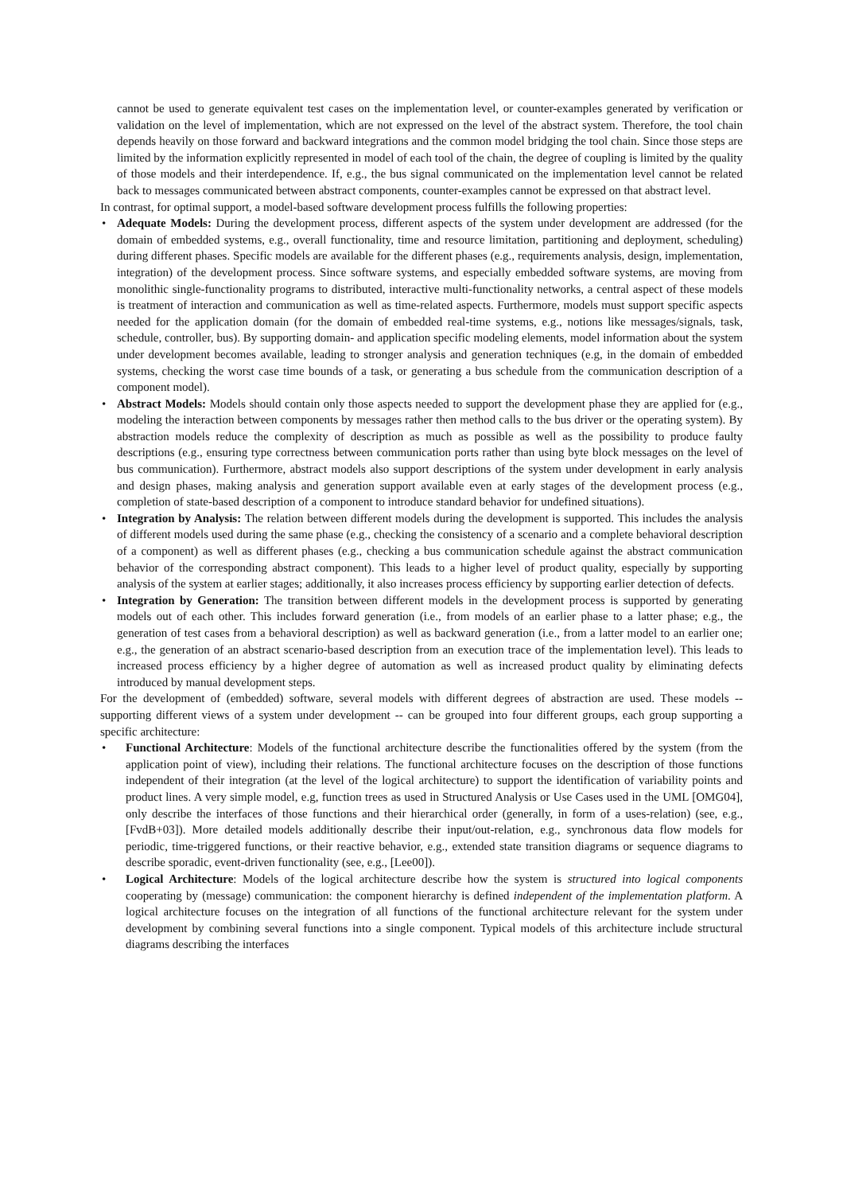cannot be used to generate equivalent test cases on the implementation level, or counter-examples generated by verification or validation on the level of implementation, which are not expressed on the level of the abstract system. Therefore, the tool chain depends heavily on those forward and backward integrations and the common model bridging the tool chain. Since those steps are limited by the information explicitly represented in model of each tool of the chain, the degree of coupling is limited by the quality of those models and their interdependence. If, e.g., the bus signal communicated on the implementation level cannot be related back to messages communicated between abstract components, counter-examples cannot be expressed on that abstract level.
In contrast, for optimal support, a model-based software development process fulfills the following properties:
• Adequate Models: During the development process, different aspects of the system under development are addressed (for the domain of embedded systems, e.g., overall functionality, time and resource limitation, partitioning and deployment, scheduling) during different phases. Specific models are available for the different phases (e.g., requirements analysis, design, implementation, integration) of the development process. Since software systems, and especially embedded software systems, are moving from monolithic single-functionality programs to distributed, interactive multi-functionality networks, a central aspect of these models is treatment of interaction and communication as well as time-related aspects. Furthermore, models must support specific aspects needed for the application domain (for the domain of embedded real-time systems, e.g., notions like messages/signals, task, schedule, controller, bus). By supporting domain- and application specific modeling elements, model information about the system under development becomes available, leading to stronger analysis and generation techniques (e.g, in the domain of embedded systems, checking the worst case time bounds of a task, or generating a bus schedule from the communication description of a component model).
• Abstract Models: Models should contain only those aspects needed to support the development phase they are applied for (e.g., modeling the interaction between components by messages rather then method calls to the bus driver or the operating system). By abstraction models reduce the complexity of description as much as possible as well as the possibility to produce faulty descriptions (e.g., ensuring type correctness between communication ports rather than using byte block messages on the level of bus communication). Furthermore, abstract models also support descriptions of the system under development in early analysis and design phases, making analysis and generation support available even at early stages of the development process (e.g., completion of state-based description of a component to introduce standard behavior for undefined situations).
• Integration by Analysis: The relation between different models during the development is supported. This includes the analysis of different models used during the same phase (e.g., checking the consistency of a scenario and a complete behavioral description of a component) as well as different phases (e.g., checking a bus communication schedule against the abstract communication behavior of the corresponding abstract component). This leads to a higher level of product quality, especially by supporting analysis of the system at earlier stages; additionally, it also increases process efficiency by supporting earlier detection of defects.
• Integration by Generation: The transition between different models in the development process is supported by generating models out of each other. This includes forward generation (i.e., from models of an earlier phase to a latter phase; e.g., the generation of test cases from a behavioral description) as well as backward generation (i.e., from a latter model to an earlier one; e.g., the generation of an abstract scenario-based description from an execution trace of the implementation level). This leads to increased process efficiency by a higher degree of automation as well as increased product quality by eliminating defects introduced by manual development steps.
For the development of (embedded) software, several models with different degrees of abstraction are used. These models -- supporting different views of a system under development -- can be grouped into four different groups, each group supporting a specific architecture:
• Functional Architecture: Models of the functional architecture describe the functionalities offered by the system (from the application point of view), including their relations. The functional architecture focuses on the description of those functions independent of their integration (at the level of the logical architecture) to support the identification of variability points and product lines. A very simple model, e.g, function trees as used in Structured Analysis or Use Cases used in the UML [OMG04], only describe the interfaces of those functions and their hierarchical order (generally, in form of a uses-relation) (see, e.g., [FvdB+03]). More detailed models additionally describe their input/out-relation, e.g., synchronous data flow models for periodic, time-triggered functions, or their reactive behavior, e.g., extended state transition diagrams or sequence diagrams to describe sporadic, event-driven functionality (see, e.g., [Lee00]).
• Logical Architecture: Models of the logical architecture describe how the system is structured into logical components cooperating by (message) communication: the component hierarchy is defined independent of the implementation platform. A logical architecture focuses on the integration of all functions of the functional architecture relevant for the system under development by combining several functions into a single component. Typical models of this architecture include structural diagrams describing the interfaces